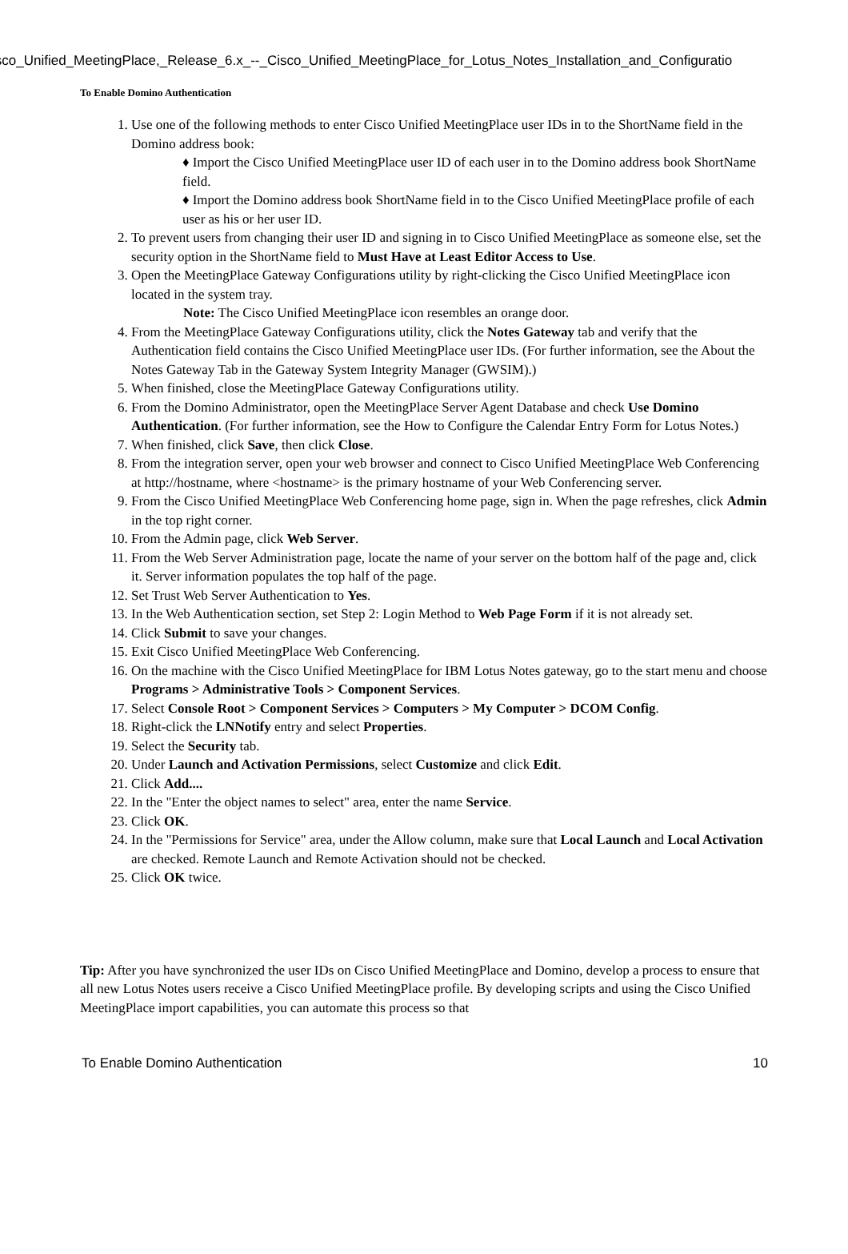isco_Unified_MeetingPlace,_Release_6.x_--_Cisco_Unified_MeetingPlace_for_Lotus_Notes_Installation_and_Configuratio
To Enable Domino Authentication
1. Use one of the following methods to enter Cisco Unified MeetingPlace user IDs in to the ShortName field in the Domino address book:
♦ Import the Cisco Unified MeetingPlace user ID of each user in to the Domino address book ShortName field.
♦ Import the Domino address book ShortName field in to the Cisco Unified MeetingPlace profile of each user as his or her user ID.
2. To prevent users from changing their user ID and signing in to Cisco Unified MeetingPlace as someone else, set the security option in the ShortName field to Must Have at Least Editor Access to Use.
3. Open the MeetingPlace Gateway Configurations utility by right-clicking the Cisco Unified MeetingPlace icon located in the system tray.
Note: The Cisco Unified MeetingPlace icon resembles an orange door.
4. From the MeetingPlace Gateway Configurations utility, click the Notes Gateway tab and verify that the Authentication field contains the Cisco Unified MeetingPlace user IDs. (For further information, see the About the Notes Gateway Tab in the Gateway System Integrity Manager (GWSIM).)
5. When finished, close the MeetingPlace Gateway Configurations utility.
6. From the Domino Administrator, open the MeetingPlace Server Agent Database and check Use Domino Authentication. (For further information, see the How to Configure the Calendar Entry Form for Lotus Notes.)
7. When finished, click Save, then click Close.
8. From the integration server, open your web browser and connect to Cisco Unified MeetingPlace Web Conferencing at http://hostname, where <hostname> is the primary hostname of your Web Conferencing server.
9. From the Cisco Unified MeetingPlace Web Conferencing home page, sign in. When the page refreshes, click Admin in the top right corner.
10. From the Admin page, click Web Server.
11. From the Web Server Administration page, locate the name of your server on the bottom half of the page and, click it. Server information populates the top half of the page.
12. Set Trust Web Server Authentication to Yes.
13. In the Web Authentication section, set Step 2: Login Method to Web Page Form if it is not already set.
14. Click Submit to save your changes.
15. Exit Cisco Unified MeetingPlace Web Conferencing.
16. On the machine with the Cisco Unified MeetingPlace for IBM Lotus Notes gateway, go to the start menu and choose Programs > Administrative Tools > Component Services.
17. Select Console Root > Component Services > Computers > My Computer > DCOM Config.
18. Right-click the LNNotify entry and select Properties.
19. Select the Security tab.
20. Under Launch and Activation Permissions, select Customize and click Edit.
21. Click Add....
22. In the "Enter the object names to select" area, enter the name Service.
23. Click OK.
24. In the "Permissions for Service" area, under the Allow column, make sure that Local Launch and Local Activation are checked. Remote Launch and Remote Activation should not be checked.
25. Click OK twice.
Tip: After you have synchronized the user IDs on Cisco Unified MeetingPlace and Domino, develop a process to ensure that all new Lotus Notes users receive a Cisco Unified MeetingPlace profile. By developing scripts and using the Cisco Unified MeetingPlace import capabilities, you can automate this process so that
To Enable Domino Authentication 10